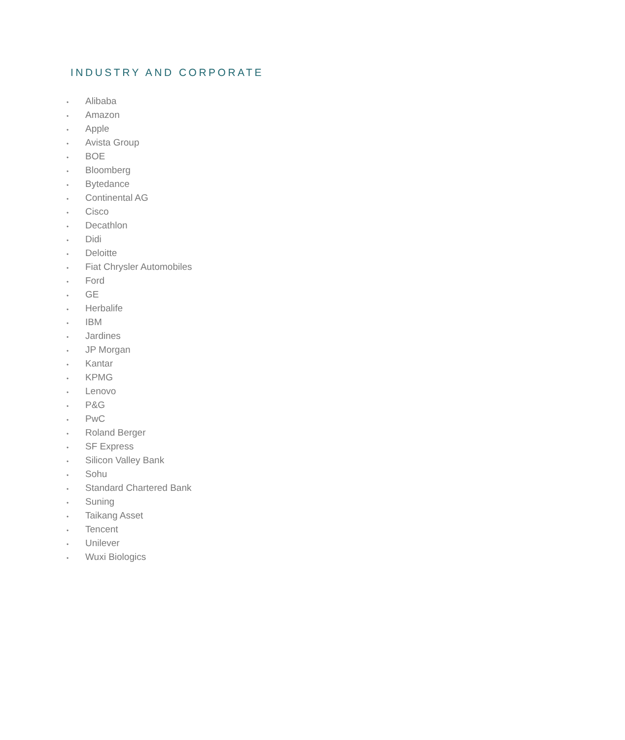INDUSTRY AND CORPORATE
• Alibaba
• Amazon
• Apple
• Avista Group
• BOE
• Bloomberg
• Bytedance
• Continental AG
• Cisco
• Decathlon
• Didi
• Deloitte
• Fiat Chrysler Automobiles
• Ford
• GE
• Herbalife
• IBM
• Jardines
• JP Morgan
• Kantar
• KPMG
• Lenovo
• P&G
• PwC
• Roland Berger
• SF Express
• Silicon Valley Bank
• Sohu
• Standard Chartered Bank
• Suning
• Taikang Asset
• Tencent
• Unilever
• Wuxi Biologics